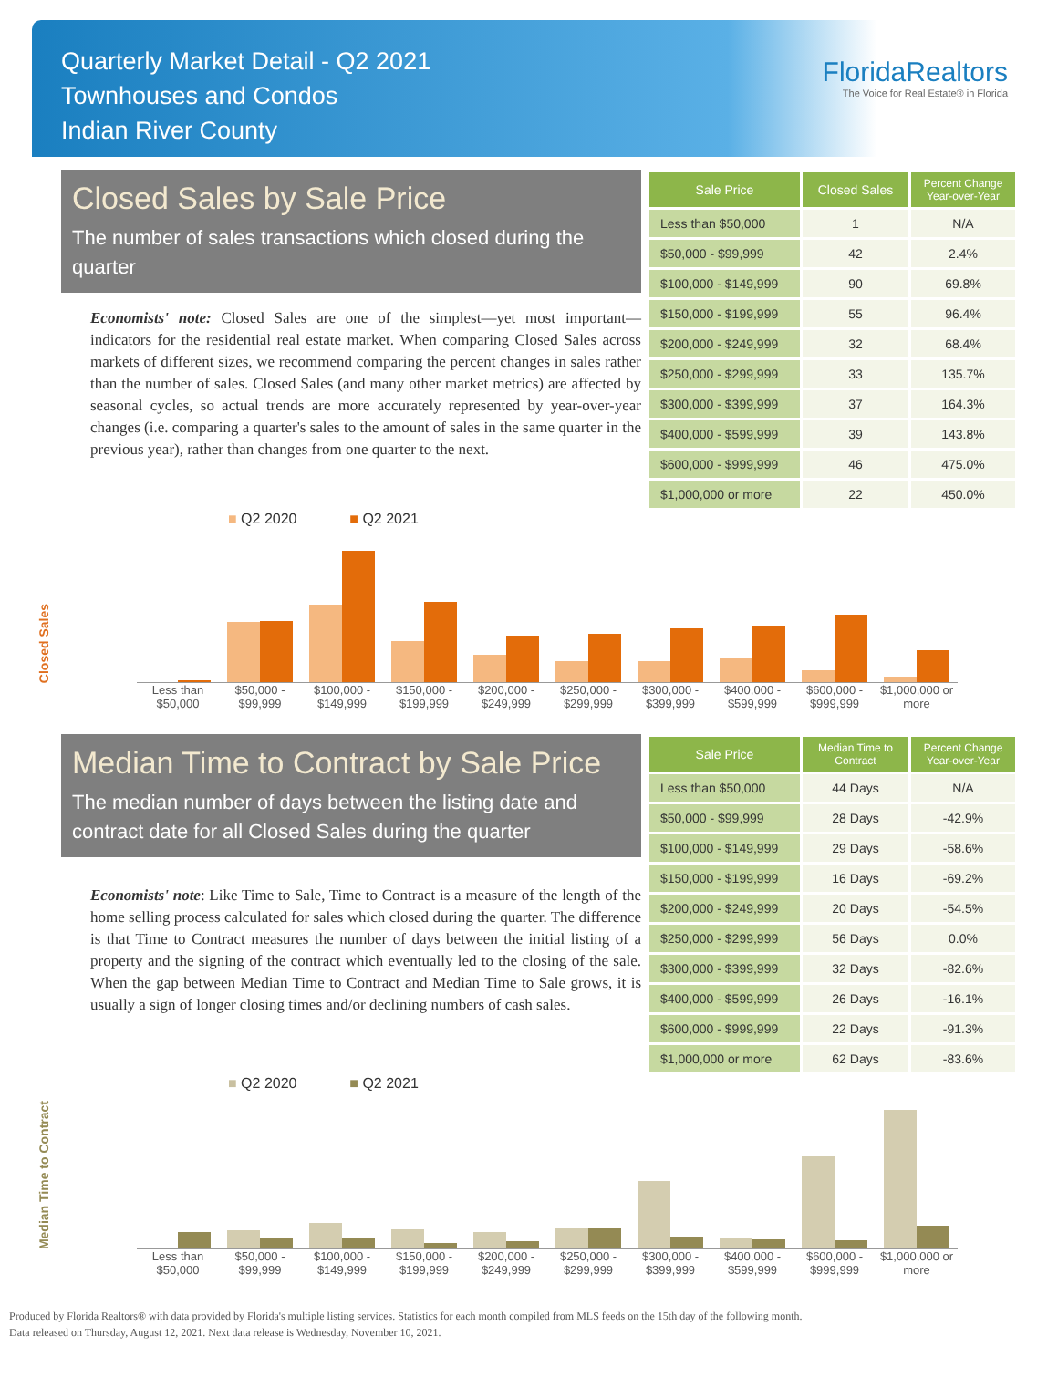Quarterly Market Detail - Q2 2021
Townhouses and Condos
Indian River County
FloridaRealtors
The Voice for Real Estate® in Florida
Closed Sales by Sale Price
The number of sales transactions which closed during the quarter
Economists' note: Closed Sales are one of the simplest—yet most important—indicators for the residential real estate market. When comparing Closed Sales across markets of different sizes, we recommend comparing the percent changes in sales rather than the number of sales. Closed Sales (and many other market metrics) are affected by seasonal cycles, so actual trends are more accurately represented by year-over-year changes (i.e. comparing a quarter's sales to the amount of sales in the same quarter in the previous year), rather than changes from one quarter to the next.
| Sale Price | Closed Sales | Percent Change Year-over-Year |
| --- | --- | --- |
| Less than $50,000 | 1 | N/A |
| $50,000 - $99,999 | 42 | 2.4% |
| $100,000 - $149,999 | 90 | 69.8% |
| $150,000 - $199,999 | 55 | 96.4% |
| $200,000 - $249,999 | 32 | 68.4% |
| $250,000 - $299,999 | 33 | 135.7% |
| $300,000 - $399,999 | 37 | 164.3% |
| $400,000 - $599,999 | 39 | 143.8% |
| $600,000 - $999,999 | 46 | 475.0% |
| $1,000,000 or more | 22 | 450.0% |
■ Q2 2020 ■ Q2 2021
Closed Sales
Less than $50,000 $50,000 - $99,999 $100,000 - $149,999 $150,000 - $199,999 $200,000 - $249,999 $250,000 - $299,999 $300,000 - $399,999 $400,000 - $599,999 $600,000 - $999,999 $1,000,000 or more
Median Time to Contract by Sale Price
The median number of days between the listing date and contract date for all Closed Sales during the quarter
Economists' note: Like Time to Sale, Time to Contract is a measure of the length of the home selling process calculated for sales which closed during the quarter. The difference is that Time to Contract measures the number of days between the initial listing of a property and the signing of the contract which eventually led to the closing of the sale. When the gap between Median Time to Contract and Median Time to Sale grows, it is usually a sign of longer closing times and/or declining numbers of cash sales.
| Sale Price | Median Time to Contract | Percent Change Year-over-Year |
| --- | --- | --- |
| Less than $50,000 | 44 Days | N/A |
| $50,000 - $99,999 | 28 Days | -42.9% |
| $100,000 - $149,999 | 29 Days | -58.6% |
| $150,000 - $199,999 | 16 Days | -69.2% |
| $200,000 - $249,999 | 20 Days | -54.5% |
| $250,000 - $299,999 | 56 Days | 0.0% |
| $300,000 - $399,999 | 32 Days | -82.6% |
| $400,000 - $599,999 | 26 Days | -16.1% |
| $600,000 - $999,999 | 22 Days | -91.3% |
| $1,000,000 or more | 62 Days | -83.6% |
■ Q2 2020 ■ Q2 2021
Median Time to Contract
Less than $50,000 $50,000 - $99,999 $100,000 - $149,999 $150,000 - $199,999 $200,000 - $249,999 $250,000 - $299,999 $300,000 - $399,999 $400,000 - $599,999 $600,000 - $999,999 $1,000,000 or more
Produced by Florida Realtors® with data provided by Florida's multiple listing services. Statistics for each month compiled from MLS feeds on the 15th day of the following month.
Data released on Thursday, August 12, 2021. Next data release is Wednesday, November 10, 2021.